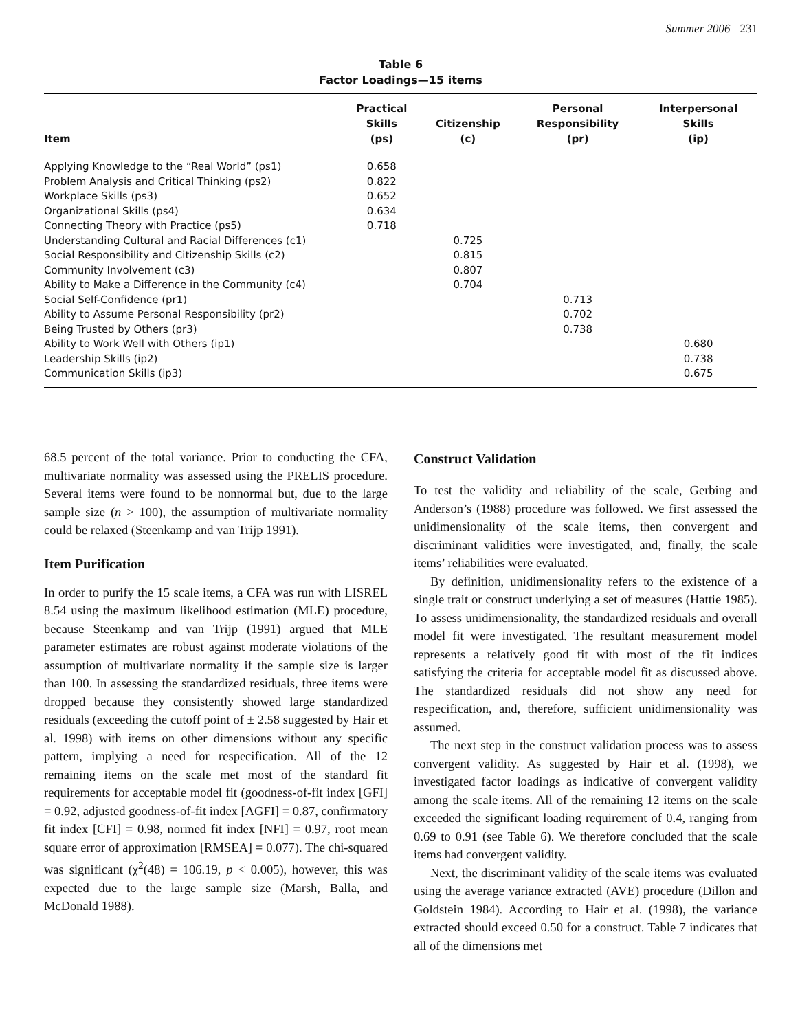Summer 2006 231
Table 6
Factor Loadings—15 items
| Item | Practical Skills (ps) | Citizenship (c) | Personal Responsibility (pr) | Interpersonal Skills (ip) |
| --- | --- | --- | --- | --- |
| Applying Knowledge to the “Real World” (ps1) | 0.658 | | | |
| Problem Analysis and Critical Thinking (ps2) | 0.822 | | | |
| Workplace Skills (ps3) | 0.652 | | | |
| Organizational Skills (ps4) | 0.634 | | | |
| Connecting Theory with Practice (ps5) | 0.718 | | | |
| Understanding Cultural and Racial Differences (c1) | | 0.725 | | |
| Social Responsibility and Citizenship Skills (c2) | | 0.815 | | |
| Community Involvement (c3) | | 0.807 | | |
| Ability to Make a Difference in the Community (c4) | | 0.704 | | |
| Social Self-Confidence (pr1) | | | 0.713 | |
| Ability to Assume Personal Responsibility (pr2) | | | 0.702 | |
| Being Trusted by Others (pr3) | | | 0.738 | |
| Ability to Work Well with Others (ip1) | | | | 0.680 |
| Leadership Skills (ip2) | | | | 0.738 |
| Communication Skills (ip3) | | | | 0.675 |
68.5 percent of the total variance. Prior to conducting the CFA, multivariate normality was assessed using the PRELIS procedure. Several items were found to be nonnormal but, due to the large sample size (n > 100), the assumption of multivariate normality could be relaxed (Steenkamp and van Trijp 1991).
Item Purification
In order to purify the 15 scale items, a CFA was run with LISREL 8.54 using the maximum likelihood estimation (MLE) procedure, because Steenkamp and van Trijp (1991) argued that MLE parameter estimates are robust against moderate violations of the assumption of multivariate normality if the sample size is larger than 100. In assessing the standardized residuals, three items were dropped because they consistently showed large standardized residuals (exceeding the cutoff point of ± 2.58 suggested by Hair et al. 1998) with items on other dimensions without any specific pattern, implying a need for respecification. All of the 12 remaining items on the scale met most of the standard fit requirements for acceptable model fit (goodness-of-fit index [GFI] = 0.92, adjusted goodness-of-fit index [AGFI] = 0.87, confirmatory fit index [CFI] = 0.98, normed fit index [NFI] = 0.97, root mean square error of approximation [RMSEA] = 0.077). The chi-squared was significant (χ<sup>2</sup>(48) = 106.19, p < 0.005), however, this was expected due to the large sample size (Marsh, Balla, and McDonald 1988).
Construct Validation
To test the validity and reliability of the scale, Gerbing and Anderson’s (1988) procedure was followed. We first assessed the unidimensionality of the scale items, then convergent and discriminant validities were investigated, and, finally, the scale items’ reliabilities were evaluated.
By definition, unidimensionality refers to the existence of a single trait or construct underlying a set of measures (Hattie 1985). To assess unidimensionality, the standardized residuals and overall model fit were investigated. The resultant measurement model represents a relatively good fit with most of the fit indices satisfying the criteria for acceptable model fit as discussed above. The standardized residuals did not show any need for respecification, and, therefore, sufficient unidimensionality was assumed.
The next step in the construct validation process was to assess convergent validity. As suggested by Hair et al. (1998), we investigated factor loadings as indicative of convergent validity among the scale items. All of the remaining 12 items on the scale exceeded the significant loading requirement of 0.4, ranging from 0.69 to 0.91 (see Table 6). We therefore concluded that the scale items had convergent validity.
Next, the discriminant validity of the scale items was evaluated using the average variance extracted (AVE) procedure (Dillon and Goldstein 1984). According to Hair et al. (1998), the variance extracted should exceed 0.50 for a construct. Table 7 indicates that all of the dimensions met